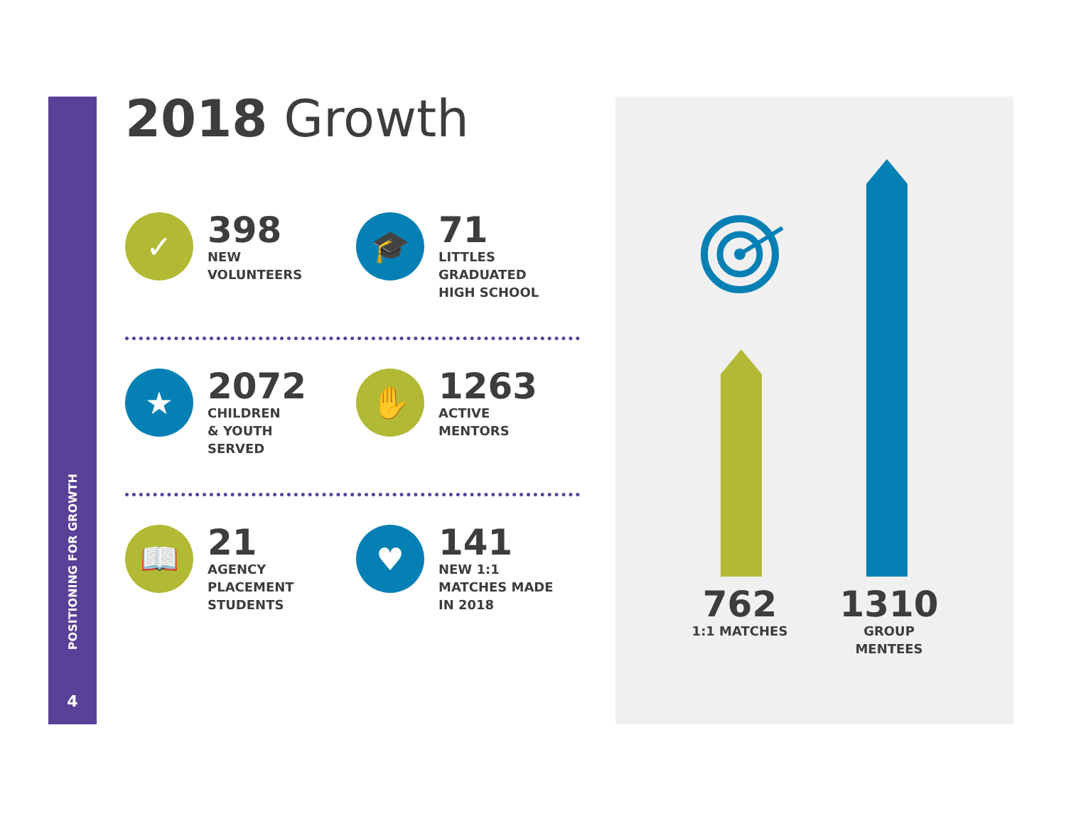POSITIONING FOR GROWTH
4
2018 Growth
✓
398
NEW
VOLUNTEERS
🎓
71
LITTLES
GRADUATED
HIGH SCHOOL
★
2072
CHILDREN
& YOUTH
SERVED
✋
1263
ACTIVE
MENTORS
📖
21
AGENCY
PLACEMENT
STUDENTS
♥
141
NEW 1:1
MATCHES MADE
IN 2018
762
1:1 MATCHES
1310
GROUP
MENTEES